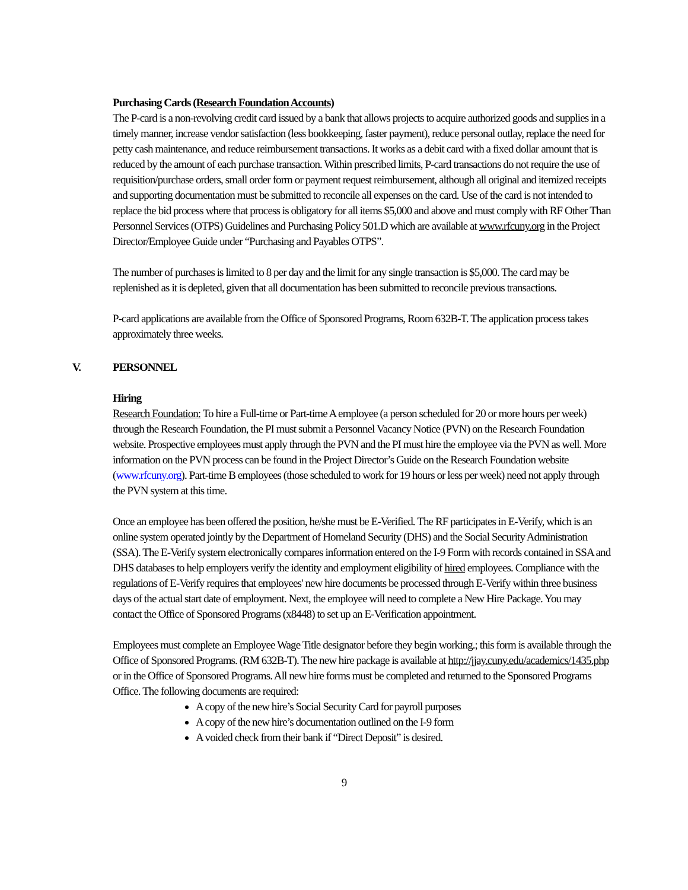Purchasing Cards (Research Foundation Accounts)
The P-card is a non-revolving credit card issued by a bank that allows projects to acquire authorized goods and supplies in a timely manner, increase vendor satisfaction (less bookkeeping, faster payment), reduce personal outlay, replace the need for petty cash maintenance, and reduce reimbursement transactions. It works as a debit card with a fixed dollar amount that is reduced by the amount of each purchase transaction. Within prescribed limits, P-card transactions do not require the use of requisition/purchase orders, small order form or payment request reimbursement, although all original and itemized receipts and supporting documentation must be submitted to reconcile all expenses on the card. Use of the card is not intended to replace the bid process where that process is obligatory for all items $5,000 and above and must comply with RF Other Than Personnel Services (OTPS) Guidelines and Purchasing Policy 501.D which are available at www.rfcuny.org in the Project Director/Employee Guide under “Purchasing and Payables OTPS”.
The number of purchases is limited to 8 per day and the limit for any single transaction is $5,000. The card may be replenished as it is depleted, given that all documentation has been submitted to reconcile previous transactions.
P-card applications are available from the Office of Sponsored Programs, Room 632B-T. The application process takes approximately three weeks.
V. PERSONNEL
Hiring
Research Foundation: To hire a Full-time or Part-time A employee (a person scheduled for 20 or more hours per week) through the Research Foundation, the PI must submit a Personnel Vacancy Notice (PVN) on the Research Foundation website. Prospective employees must apply through the PVN and the PI must hire the employee via the PVN as well. More information on the PVN process can be found in the Project Director’s Guide on the Research Foundation website (www.rfcuny.org). Part-time B employees (those scheduled to work for 19 hours or less per week) need not apply through the PVN system at this time.
Once an employee has been offered the position, he/she must be E-Verified. The RF participates in E-Verify, which is an online system operated jointly by the Department of Homeland Security (DHS) and the Social Security Administration (SSA). The E-Verify system electronically compares information entered on the I-9 Form with records contained in SSA and DHS databases to help employers verify the identity and employment eligibility of hired employees. Compliance with the regulations of E-Verify requires that employees' new hire documents be processed through E-Verify within three business days of the actual start date of employment. Next, the employee will need to complete a New Hire Package. You may contact the Office of Sponsored Programs (x8448) to set up an E-Verification appointment.
Employees must complete an Employee Wage Title designator before they begin working.; this form is available through the Office of Sponsored Programs. (RM 632B-T). The new hire package is available at http://jjay.cuny.edu/academics/1435.php or in the Office of Sponsored Programs. All new hire forms must be completed and returned to the Sponsored Programs Office. The following documents are required:
A copy of the new hire’s Social Security Card for payroll purposes
A copy of the new hire’s documentation outlined on the I-9 form
A voided check from their bank if “Direct Deposit” is desired.
9